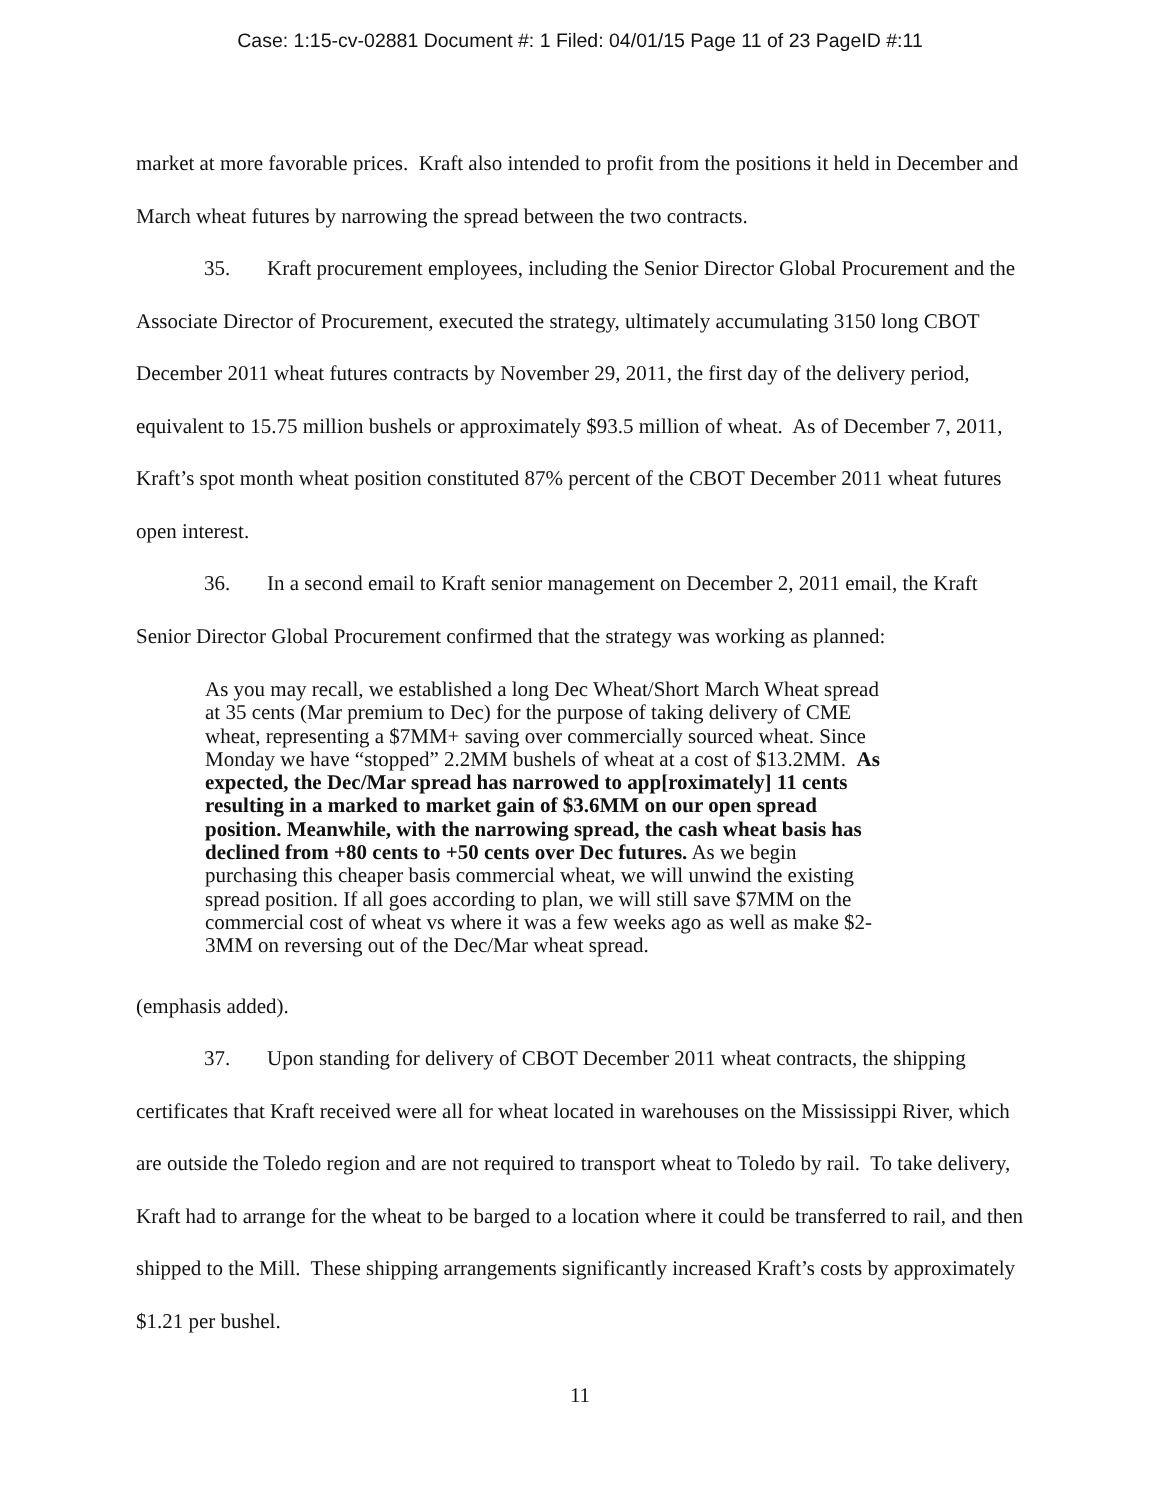Case: 1:15-cv-02881 Document #: 1 Filed: 04/01/15 Page 11 of 23 PageID #:11
market at more favorable prices. Kraft also intended to profit from the positions it held in December and March wheat futures by narrowing the spread between the two contracts.
35. Kraft procurement employees, including the Senior Director Global Procurement and the Associate Director of Procurement, executed the strategy, ultimately accumulating 3150 long CBOT December 2011 wheat futures contracts by November 29, 2011, the first day of the delivery period, equivalent to 15.75 million bushels or approximately $93.5 million of wheat. As of December 7, 2011, Kraft’s spot month wheat position constituted 87% percent of the CBOT December 2011 wheat futures open interest.
36. In a second email to Kraft senior management on December 2, 2011 email, the Kraft Senior Director Global Procurement confirmed that the strategy was working as planned:
As you may recall, we established a long Dec Wheat/Short March Wheat spread at 35 cents (Mar premium to Dec) for the purpose of taking delivery of CME wheat, representing a $7MM+ saving over commercially sourced wheat. Since Monday we have “stopped” 2.2MM bushels of wheat at a cost of $13.2MM. As expected, the Dec/Mar spread has narrowed to app[roximately] 11 cents resulting in a marked to market gain of $3.6MM on our open spread position. Meanwhile, with the narrowing spread, the cash wheat basis has declined from +80 cents to +50 cents over Dec futures. As we begin purchasing this cheaper basis commercial wheat, we will unwind the existing spread position. If all goes according to plan, we will still save $7MM on the commercial cost of wheat vs where it was a few weeks ago as well as make $2-3MM on reversing out of the Dec/Mar wheat spread.
(emphasis added).
37. Upon standing for delivery of CBOT December 2011 wheat contracts, the shipping certificates that Kraft received were all for wheat located in warehouses on the Mississippi River, which are outside the Toledo region and are not required to transport wheat to Toledo by rail. To take delivery, Kraft had to arrange for the wheat to be barged to a location where it could be transferred to rail, and then shipped to the Mill. These shipping arrangements significantly increased Kraft’s costs by approximately $1.21 per bushel.
11